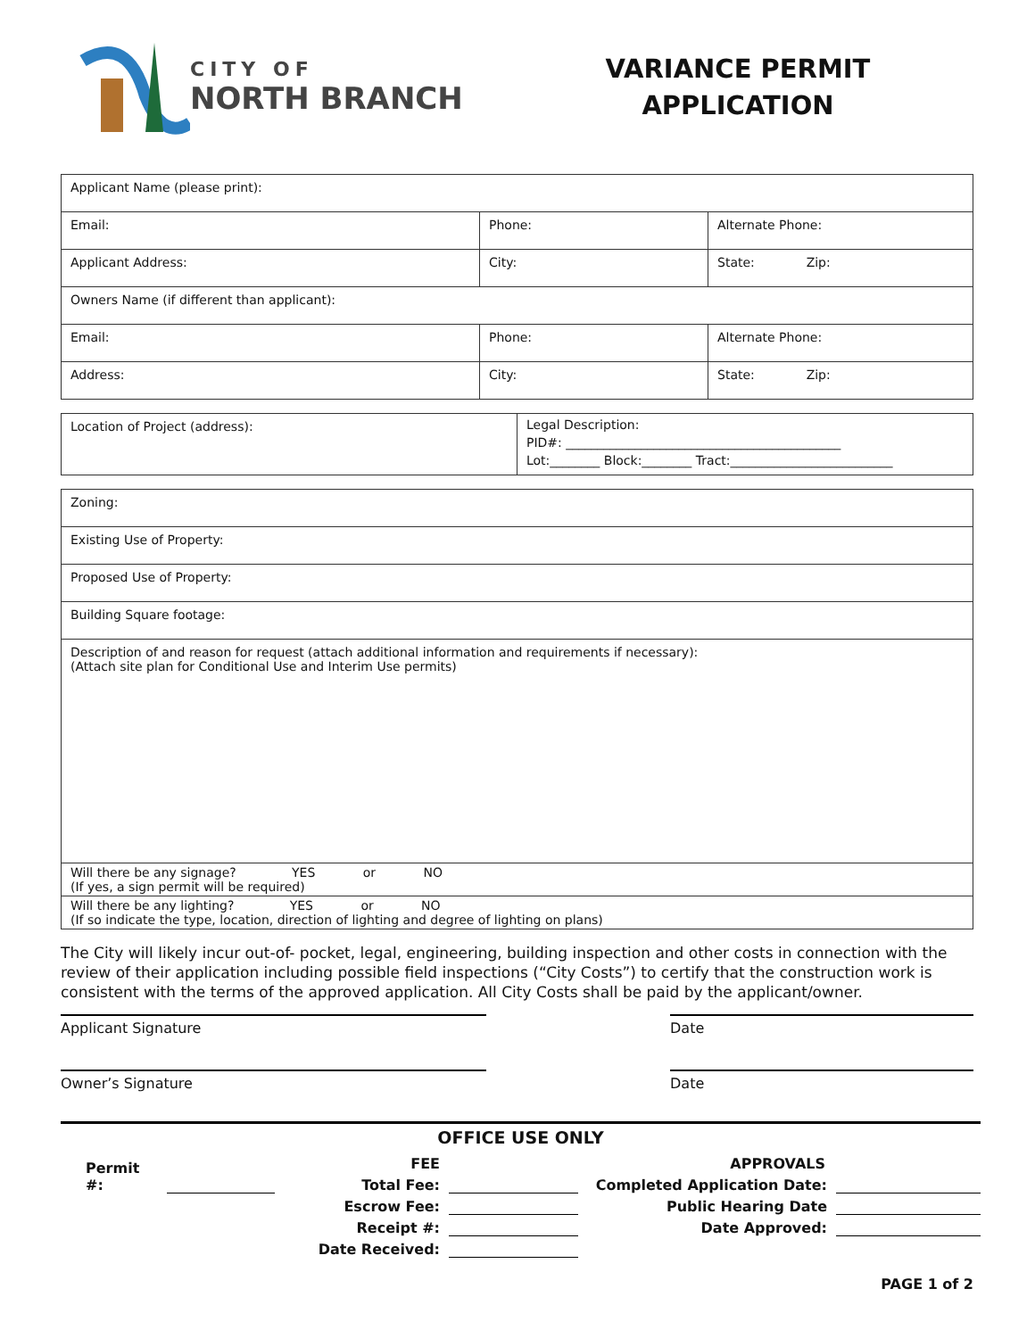CITY OF
NORTH BRANCH
VARIANCE PERMIT
APPLICATION
| Applicant Name (please print): | | |
| Email: | Phone: | Alternate Phone: |
| Applicant Address: | City: | State: Zip: |
| Owners Name (if different than applicant): | | |
| Email: | Phone: | Alternate Phone: |
| Address: | City: | State: Zip: |
| Location of Project (address): | Legal Description: PID#: ____________________________________________ Lot:________ Block:________ Tract:__________________________ |
| Zoning: |
| Existing Use of Property: |
| Proposed Use of Property: |
| Building Square footage: |
| Description of and reason for request (attach additional information and requirements if necessary): (Attach site plan for Conditional Use and Interim Use permits) |
| Will there be any signage? YES or NO (If yes, a sign permit will be required) |
| Will there be any lighting? YES or NO (If so indicate the type, location, direction of lighting and degree of lighting on plans) |
The City will likely incur out-of- pocket, legal, engineering, building inspection and other costs in connection with the review of their application including possible field inspections (“City Costs”) to certify that the construction work is consistent with the terms of the approved application. All City Costs shall be paid by the applicant/owner.
Applicant Signature Date
Owner’s Signature Date
OFFICE USE ONLY
Permit #:
FEE
Total Fee:
Escrow Fee:
Receipt #:
Date Received:
APPROVALS
Completed Application Date:
Public Hearing Date
Date Approved:
PAGE 1 of 2